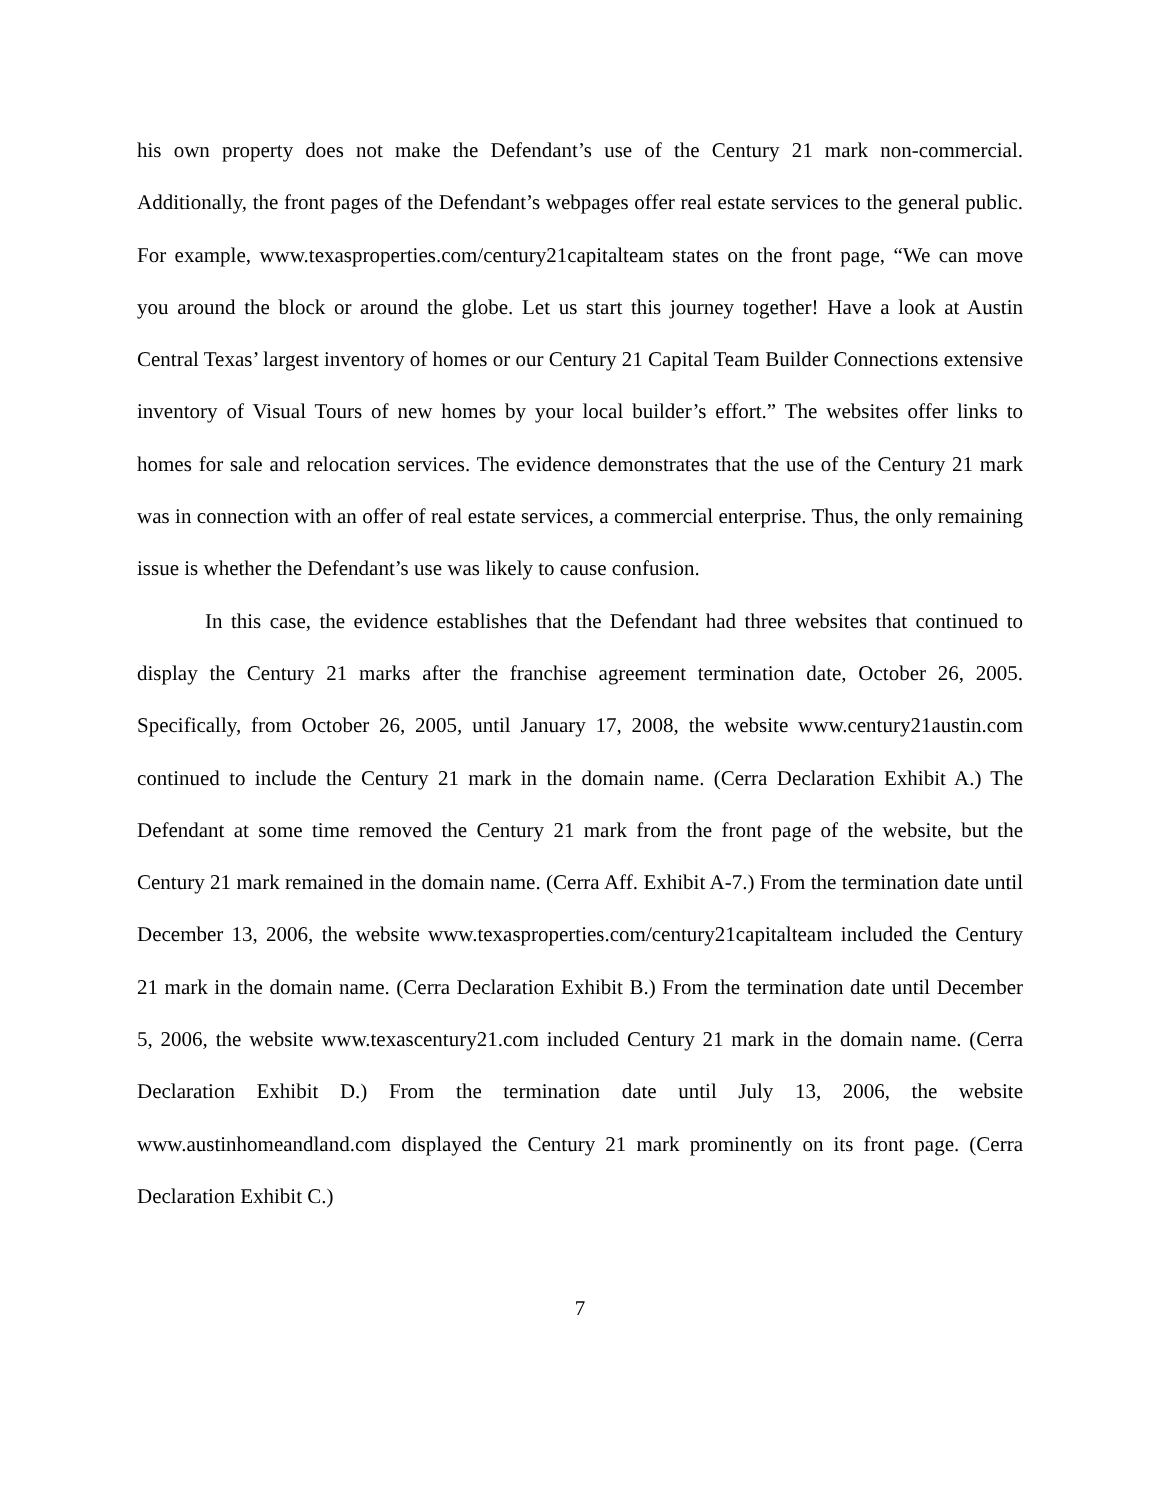his own property does not make the Defendant’s use of the Century 21 mark non-commercial. Additionally, the front pages of the Defendant’s webpages offer real estate services to the general public. For example, www.texasproperties.com/century21capitalteam states on the front page, “We can move you around the block or around the globe. Let us start this journey together! Have a look at Austin Central Texas’ largest inventory of homes or our Century 21 Capital Team Builder Connections extensive inventory of Visual Tours of new homes by your local builder’s effort.” The websites offer links to homes for sale and relocation services. The evidence demonstrates that the use of the Century 21 mark was in connection with an offer of real estate services, a commercial enterprise. Thus, the only remaining issue is whether the Defendant’s use was likely to cause confusion.
In this case, the evidence establishes that the Defendant had three websites that continued to display the Century 21 marks after the franchise agreement termination date, October 26, 2005. Specifically, from October 26, 2005, until January 17, 2008, the website www.century21austin.com continued to include the Century 21 mark in the domain name. (Cerra Declaration Exhibit A.) The Defendant at some time removed the Century 21 mark from the front page of the website, but the Century 21 mark remained in the domain name. (Cerra Aff. Exhibit A-7.) From the termination date until December 13, 2006, the website www.texasproperties.com/century21capitalteam included the Century 21 mark in the domain name. (Cerra Declaration Exhibit B.) From the termination date until December 5, 2006, the website www.texascentury21.com included Century 21 mark in the domain name. (Cerra Declaration Exhibit D.) From the termination date until July 13, 2006, the website www.austinhomeandland.com displayed the Century 21 mark prominently on its front page. (Cerra Declaration Exhibit C.)
7